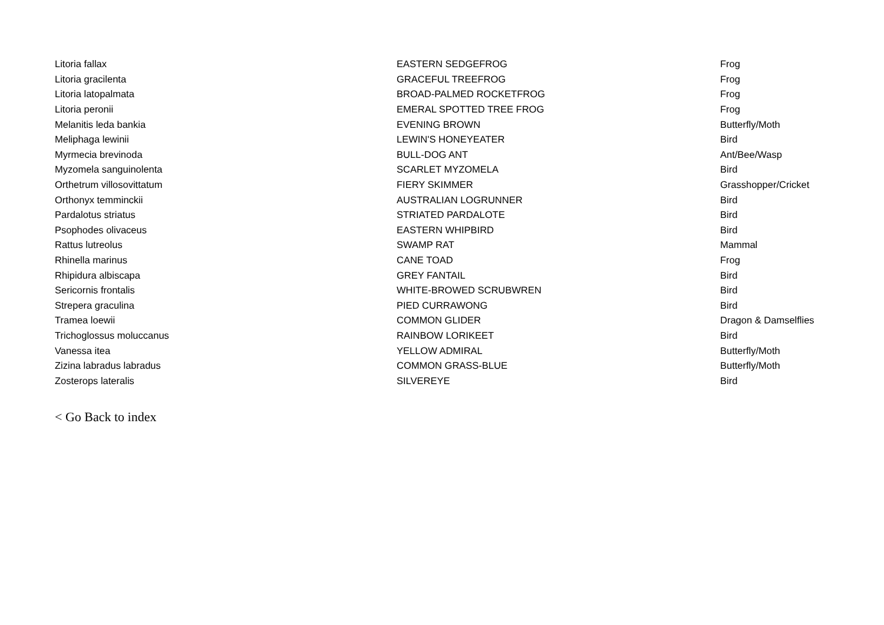| Litoria fallax | EASTERN SEDGEFROG | Frog |
| Litoria gracilenta | GRACEFUL TREEFROG | Frog |
| Litoria latopalmata | BROAD-PALMED ROCKETFROG | Frog |
| Litoria peronii | EMERAL SPOTTED TREE FROG | Frog |
| Melanitis leda bankia | EVENING BROWN | Butterfly/Moth |
| Meliphaga lewinii | LEWIN'S HONEYEATER | Bird |
| Myrmecia brevinoda | BULL-DOG ANT | Ant/Bee/Wasp |
| Myzomela sanguinolenta | SCARLET MYZOMELA | Bird |
| Orthetrum villosovittatum | FIERY SKIMMER | Grasshopper/Cricket |
| Orthonyx temminckii | AUSTRALIAN LOGRUNNER | Bird |
| Pardalotus striatus | STRIATED PARDALOTE | Bird |
| Psophodes olivaceus | EASTERN WHIPBIRD | Bird |
| Rattus lutreolus | SWAMP RAT | Mammal |
| Rhinella marinus | CANE TOAD | Frog |
| Rhipidura albiscapa | GREY FANTAIL | Bird |
| Sericornis frontalis | WHITE-BROWED SCRUBWREN | Bird |
| Strepera graculina | PIED CURRAWONG | Bird |
| Tramea loewii | COMMON GLIDER | Dragon & Damselflies |
| Trichoglossus moluccanus | RAINBOW LORIKEET | Bird |
| Vanessa itea | YELLOW ADMIRAL | Butterfly/Moth |
| Zizina labradus labradus | COMMON GRASS-BLUE | Butterfly/Moth |
| Zosterops lateralis | SILVEREYE | Bird |
< Go Back to index